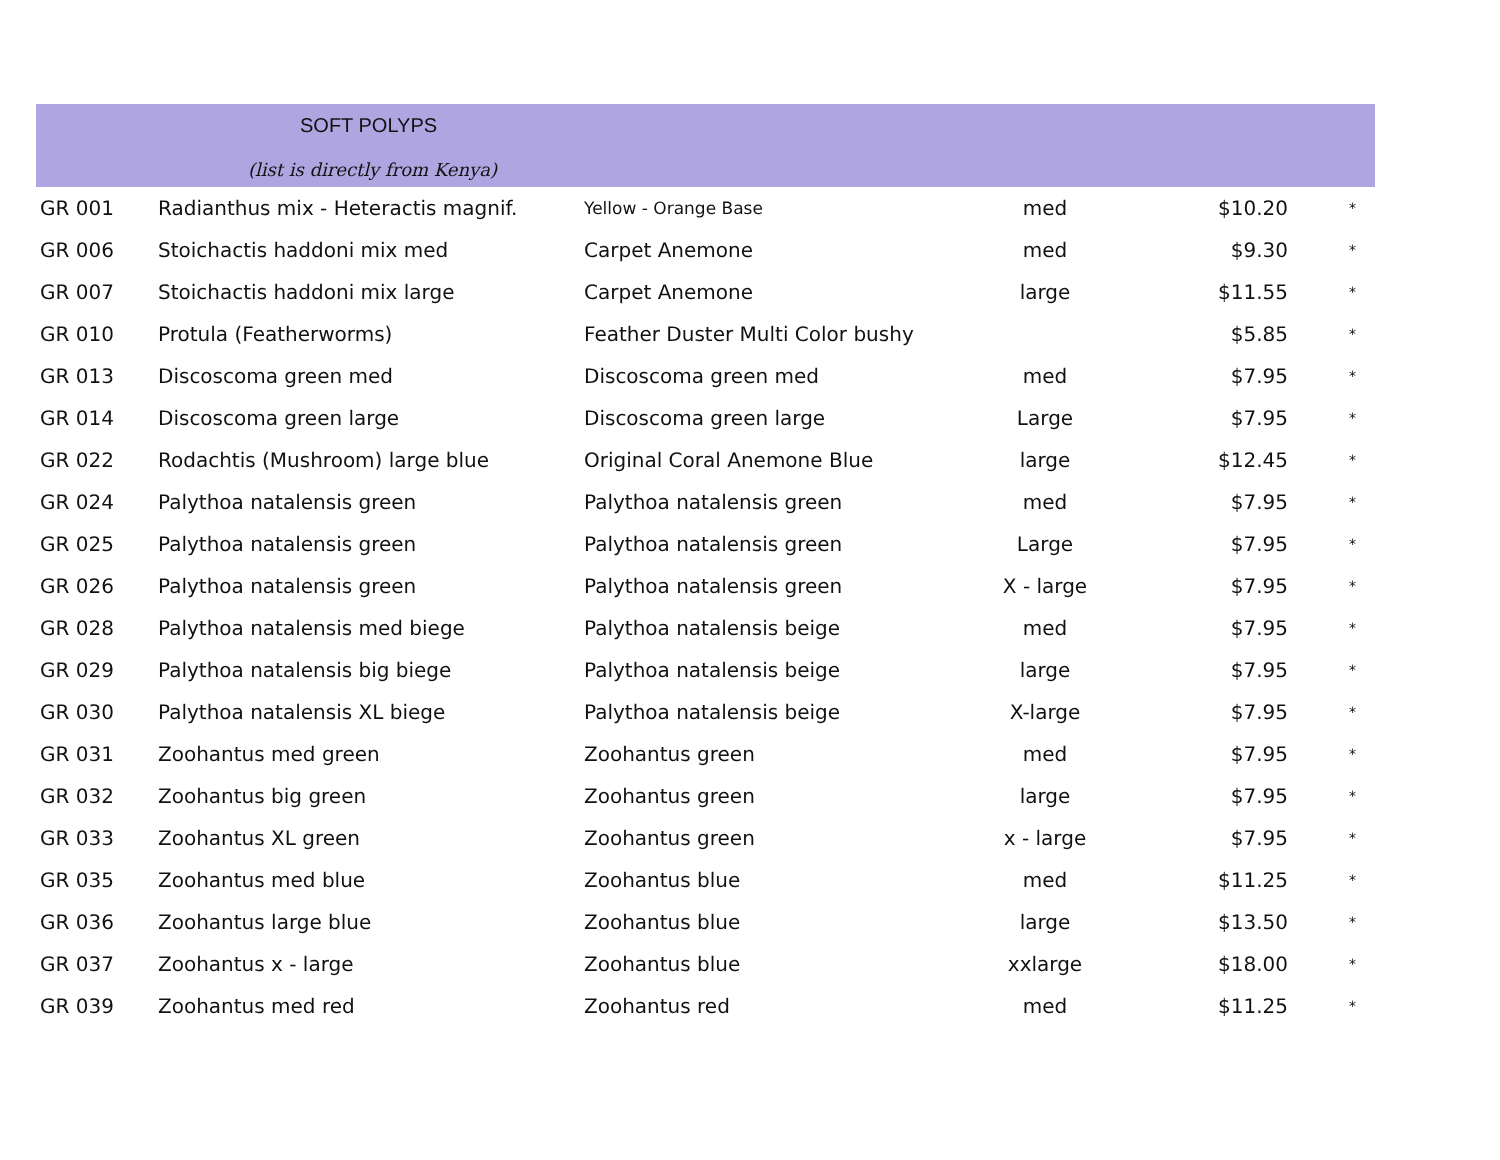SOFT POLYPS
(list is directly from Kenya)
| GR 001 | Radianthus mix - Heteractis magnif. | Yellow - Orange Base | med | $10.20 | * |
| GR 006 | Stoichactis haddoni mix med | Carpet Anemone | med | $9.30 | * |
| GR 007 | Stoichactis haddoni mix large | Carpet Anemone | large | $11.55 | * |
| GR 010 | Protula (Featherworms) | Feather Duster Multi Color bushy | | $5.85 | * |
| GR 013 | Discoscoma green med | Discoscoma green med | med | $7.95 | * |
| GR 014 | Discoscoma green large | Discoscoma green large | Large | $7.95 | * |
| GR 022 | Rodachtis (Mushroom) large blue | Original Coral Anemone Blue | large | $12.45 | * |
| GR 024 | Palythoa natalensis green | Palythoa natalensis green | med | $7.95 | * |
| GR 025 | Palythoa natalensis green | Palythoa natalensis green | Large | $7.95 | * |
| GR 026 | Palythoa natalensis green | Palythoa natalensis green | X - large | $7.95 | * |
| GR 028 | Palythoa natalensis med biege | Palythoa natalensis beige | med | $7.95 | * |
| GR 029 | Palythoa natalensis big biege | Palythoa natalensis beige | large | $7.95 | * |
| GR 030 | Palythoa natalensis XL biege | Palythoa natalensis beige | X-large | $7.95 | * |
| GR 031 | Zoohantus med green | Zoohantus green | med | $7.95 | * |
| GR 032 | Zoohantus big green | Zoohantus green | large | $7.95 | * |
| GR 033 | Zoohantus XL green | Zoohantus green | x - large | $7.95 | * |
| GR 035 | Zoohantus med blue | Zoohantus blue | med | $11.25 | * |
| GR 036 | Zoohantus large blue | Zoohantus blue | large | $13.50 | * |
| GR 037 | Zoohantus x - large | Zoohantus blue | xxlarge | $18.00 | * |
| GR 039 | Zoohantus med red | Zoohantus red | med | $11.25 | * |